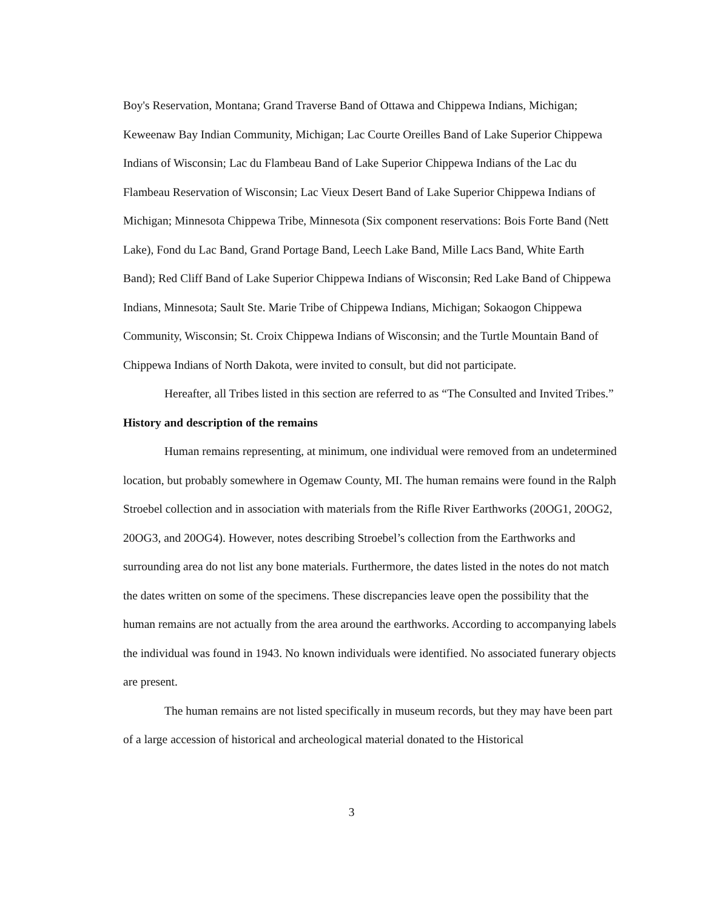Boy's Reservation, Montana; Grand Traverse Band of Ottawa and Chippewa Indians, Michigan; Keweenaw Bay Indian Community, Michigan; Lac Courte Oreilles Band of Lake Superior Chippewa Indians of Wisconsin; Lac du Flambeau Band of Lake Superior Chippewa Indians of the Lac du Flambeau Reservation of Wisconsin; Lac Vieux Desert Band of Lake Superior Chippewa Indians of Michigan; Minnesota Chippewa Tribe, Minnesota (Six component reservations: Bois Forte Band (Nett Lake), Fond du Lac Band, Grand Portage Band, Leech Lake Band, Mille Lacs Band, White Earth Band); Red Cliff Band of Lake Superior Chippewa Indians of Wisconsin; Red Lake Band of Chippewa Indians, Minnesota; Sault Ste. Marie Tribe of Chippewa Indians, Michigan; Sokaogon Chippewa Community, Wisconsin; St. Croix Chippewa Indians of Wisconsin; and the Turtle Mountain Band of Chippewa Indians of North Dakota, were invited to consult, but did not participate.
Hereafter, all Tribes listed in this section are referred to as “The Consulted and Invited Tribes.”
History and description of the remains
Human remains representing, at minimum, one individual were removed from an undetermined location, but probably somewhere in Ogemaw County, MI. The human remains were found in the Ralph Stroebel collection and in association with materials from the Rifle River Earthworks (20OG1, 20OG2, 20OG3, and 20OG4). However, notes describing Stroebel’s collection from the Earthworks and surrounding area do not list any bone materials. Furthermore, the dates listed in the notes do not match the dates written on some of the specimens. These discrepancies leave open the possibility that the human remains are not actually from the area around the earthworks. According to accompanying labels the individual was found in 1943. No known individuals were identified. No associated funerary objects are present.
The human remains are not listed specifically in museum records, but they may have been part of a large accession of historical and archeological material donated to the Historical
3